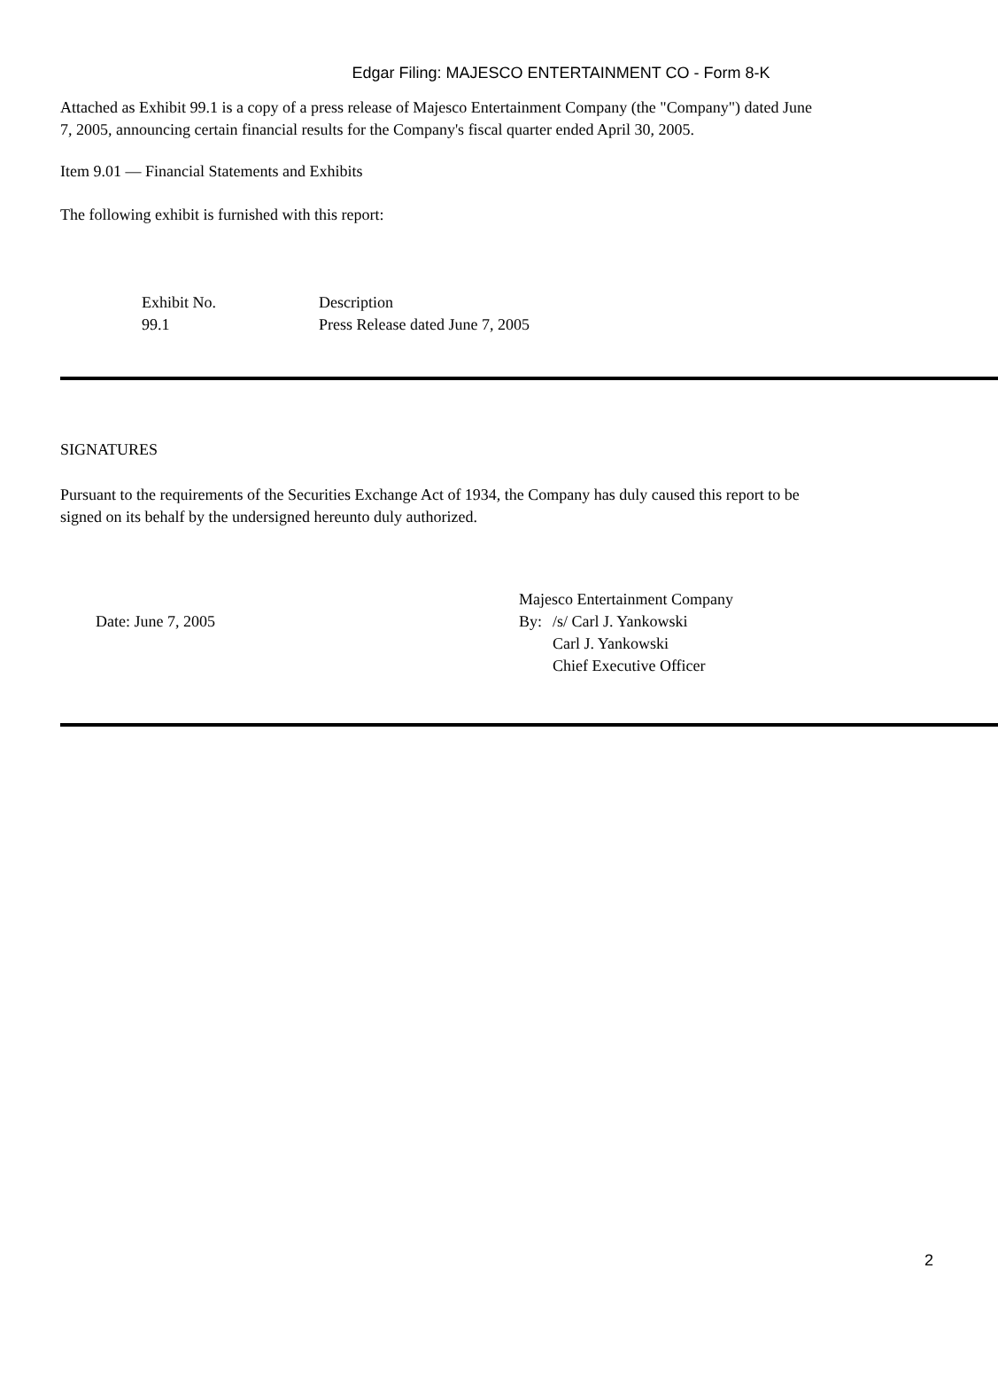Edgar Filing: MAJESCO ENTERTAINMENT CO - Form 8-K
Attached as Exhibit 99.1 is a copy of a press release of Majesco Entertainment Company (the "Company") dated June
7, 2005, announcing certain financial results for the Company's fiscal quarter ended April 30, 2005.
Item 9.01 — Financial Statements and Exhibits
The following exhibit is furnished with this report:
| Exhibit No. | Description |
| 99.1 | Press Release dated June 7, 2005 |
SIGNATURES
Pursuant to the requirements of the Securities Exchange Act of 1934, the Company has duly caused this report to be
signed on its behalf by the undersigned hereunto duly authorized.
| | Majesco Entertainment Company | |
| Date: June 7, 2005 | By: | /s/ Carl J. Yankowski |
| | | Carl J. Yankowski |
| | | Chief Executive Officer |
2